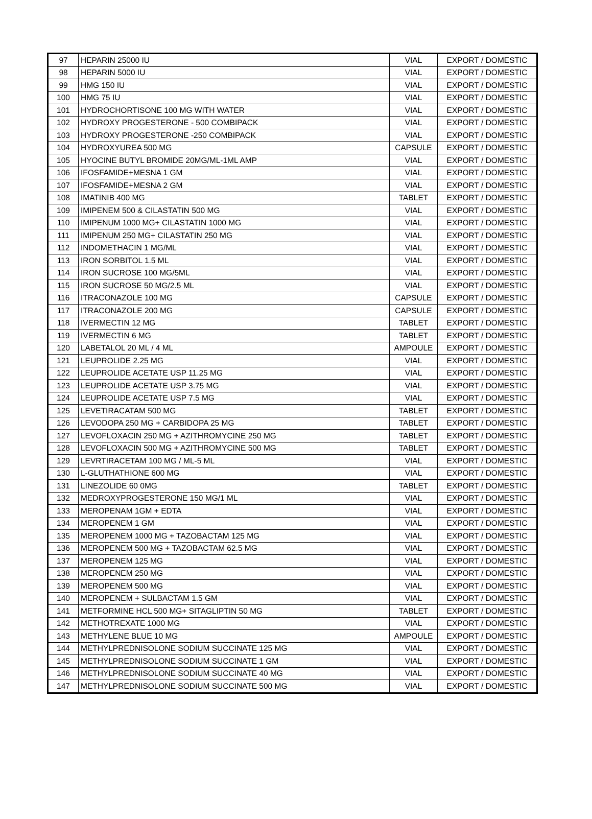| 97 | HEPARIN 25000 IU | VIAL | EXPORT / DOMESTIC |
| 98 | HEPARIN 5000 IU | VIAL | EXPORT / DOMESTIC |
| 99 | HMG 150 IU | VIAL | EXPORT / DOMESTIC |
| 100 | HMG 75 IU | VIAL | EXPORT / DOMESTIC |
| 101 | HYDROCHORTISONE 100 MG WITH WATER | VIAL | EXPORT / DOMESTIC |
| 102 | HYDROXY PROGESTERONE - 500 COMBIPACK | VIAL | EXPORT / DOMESTIC |
| 103 | HYDROXY PROGESTERONE -250 COMBIPACK | VIAL | EXPORT / DOMESTIC |
| 104 | HYDROXYUREA 500 MG | CAPSULE | EXPORT / DOMESTIC |
| 105 | HYOCINE BUTYL BROMIDE 20MG/ML-1ML AMP | VIAL | EXPORT / DOMESTIC |
| 106 | IFOSFAMIDE+MESNA 1 GM | VIAL | EXPORT / DOMESTIC |
| 107 | IFOSFAMIDE+MESNA 2 GM | VIAL | EXPORT / DOMESTIC |
| 108 | IMATINIB 400 MG | TABLET | EXPORT / DOMESTIC |
| 109 | IMIPENEM 500 & CILASTATIN 500 MG | VIAL | EXPORT / DOMESTIC |
| 110 | IMIPENUM 1000 MG+ CILASTATIN 1000 MG | VIAL | EXPORT / DOMESTIC |
| 111 | IMIPENUM 250 MG+ CILASTATIN 250 MG | VIAL | EXPORT / DOMESTIC |
| 112 | INDOMETHACIN 1 MG/ML | VIAL | EXPORT / DOMESTIC |
| 113 | IRON SORBITOL 1.5 ML | VIAL | EXPORT / DOMESTIC |
| 114 | IRON SUCROSE 100 MG/5ML | VIAL | EXPORT / DOMESTIC |
| 115 | IRON SUCROSE 50 MG/2.5 ML | VIAL | EXPORT / DOMESTIC |
| 116 | ITRACONAZOLE 100 MG | CAPSULE | EXPORT / DOMESTIC |
| 117 | ITRACONAZOLE 200 MG | CAPSULE | EXPORT / DOMESTIC |
| 118 | IVERMECTIN 12 MG | TABLET | EXPORT / DOMESTIC |
| 119 | IVERMECTIN 6 MG | TABLET | EXPORT / DOMESTIC |
| 120 | LABETALOL 20 ML / 4 ML | AMPOULE | EXPORT / DOMESTIC |
| 121 | LEUPROLIDE 2.25 MG | VIAL | EXPORT / DOMESTIC |
| 122 | LEUPROLIDE ACETATE USP 11.25 MG | VIAL | EXPORT / DOMESTIC |
| 123 | LEUPROLIDE ACETATE USP 3.75 MG | VIAL | EXPORT / DOMESTIC |
| 124 | LEUPROLIDE ACETATE USP 7.5 MG | VIAL | EXPORT / DOMESTIC |
| 125 | LEVETIRACATAM 500 MG | TABLET | EXPORT / DOMESTIC |
| 126 | LEVODOPA 250 MG + CARBIDOPA 25 MG | TABLET | EXPORT / DOMESTIC |
| 127 | LEVOFLOXACIN 250 MG + AZITHROMYCINE 250 MG | TABLET | EXPORT / DOMESTIC |
| 128 | LEVOFLOXACIN 500 MG + AZITHROMYCINE 500 MG | TABLET | EXPORT / DOMESTIC |
| 129 | LEVRTIRACETAM 100 MG / ML-5 ML | VIAL | EXPORT / DOMESTIC |
| 130 | L-GLUTHATHIONE 600 MG | VIAL | EXPORT / DOMESTIC |
| 131 | LINEZOLIDE 60 0MG | TABLET | EXPORT / DOMESTIC |
| 132 | MEDROXYPROGESTERONE 150 MG/1 ML | VIAL | EXPORT / DOMESTIC |
| 133 | MEROPENAM 1GM + EDTA | VIAL | EXPORT / DOMESTIC |
| 134 | MEROPENEM 1 GM | VIAL | EXPORT / DOMESTIC |
| 135 | MEROPENEM 1000 MG + TAZOBACTAM 125 MG | VIAL | EXPORT / DOMESTIC |
| 136 | MEROPENEM 500 MG + TAZOBACTAM 62.5 MG | VIAL | EXPORT / DOMESTIC |
| 137 | MEROPENEM 125 MG | VIAL | EXPORT / DOMESTIC |
| 138 | MEROPENEM 250 MG | VIAL | EXPORT / DOMESTIC |
| 139 | MEROPENEM 500 MG | VIAL | EXPORT / DOMESTIC |
| 140 | MEROPENEM + SULBACTAM 1.5 GM | VIAL | EXPORT / DOMESTIC |
| 141 | METFORMINE HCL 500 MG+ SITAGLIPTIN 50 MG | TABLET | EXPORT / DOMESTIC |
| 142 | METHOTREXATE 1000 MG | VIAL | EXPORT / DOMESTIC |
| 143 | METHYLENE BLUE 10 MG | AMPOULE | EXPORT / DOMESTIC |
| 144 | METHYLPREDNISOLONE SODIUM SUCCINATE 125 MG | VIAL | EXPORT / DOMESTIC |
| 145 | METHYLPREDNISOLONE SODIUM SUCCINATE 1 GM | VIAL | EXPORT / DOMESTIC |
| 146 | METHYLPREDNISOLONE SODIUM SUCCINATE 40 MG | VIAL | EXPORT / DOMESTIC |
| 147 | METHYLPREDNISOLONE SODIUM SUCCINATE 500 MG | VIAL | EXPORT / DOMESTIC |